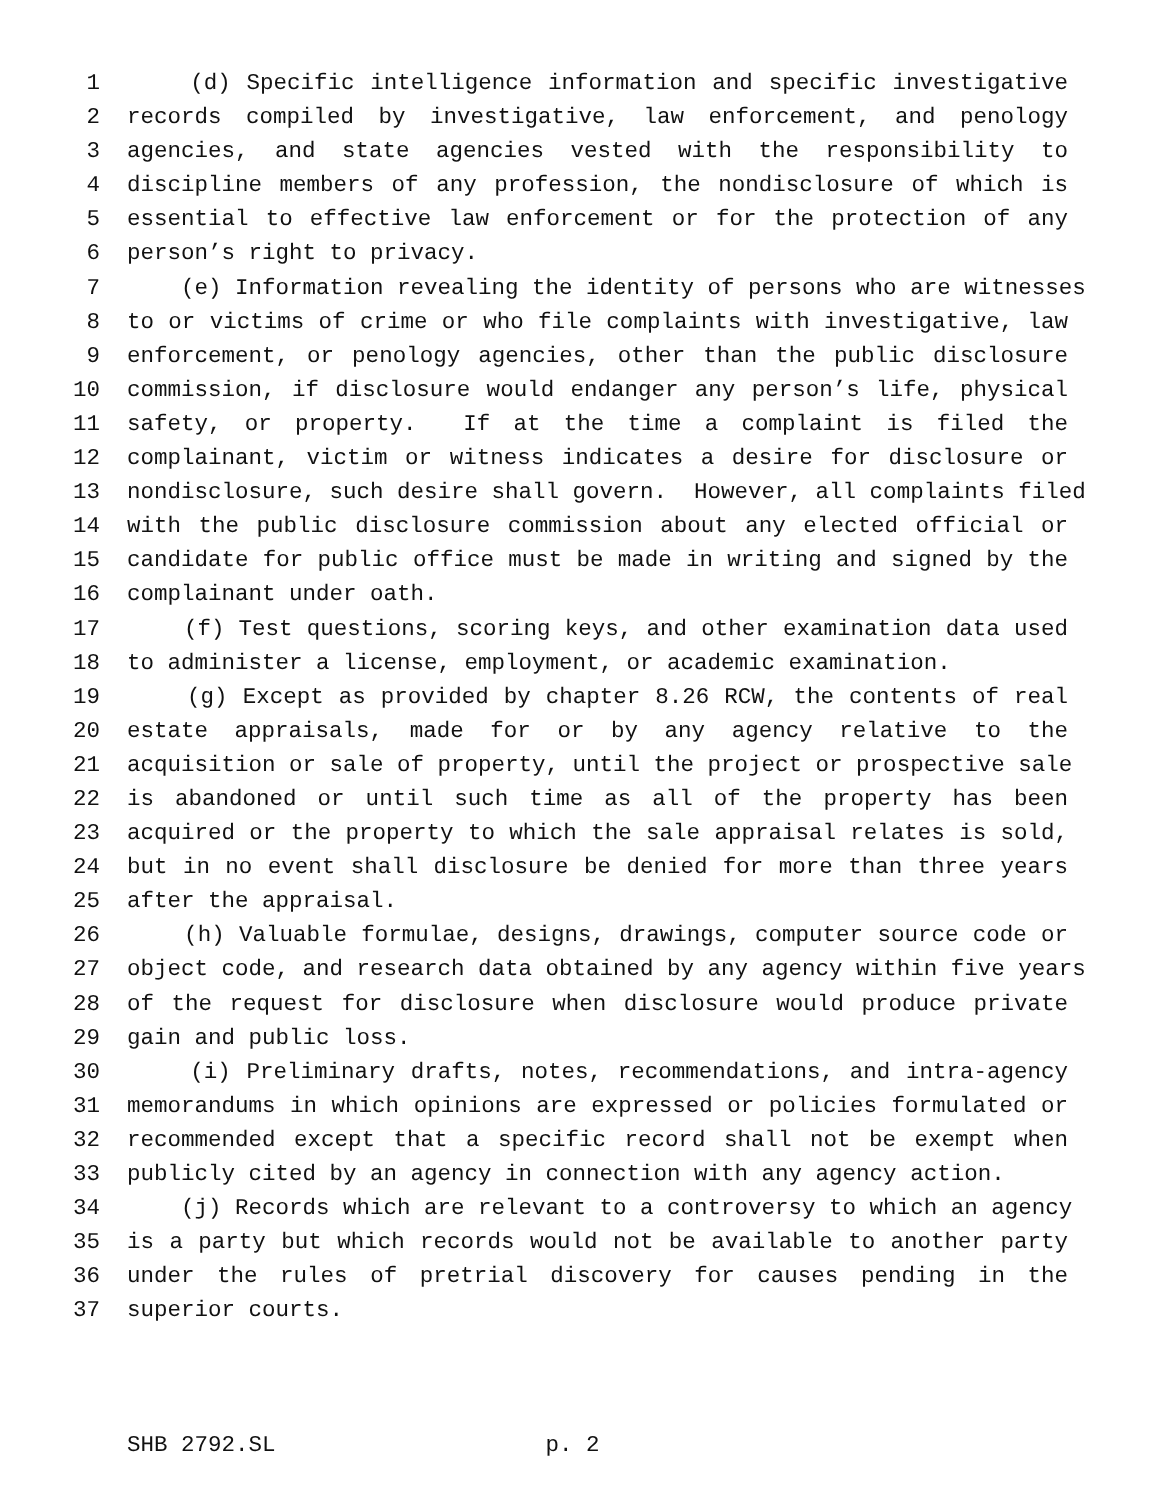1 (d) Specific intelligence information and specific investigative
2 records compiled by investigative, law enforcement, and penology
3 agencies, and state agencies vested with the responsibility to
4 discipline members of any profession, the nondisclosure of which is
5 essential to effective law enforcement or for the protection of any
6 person’s right to privacy.
7 (e) Information revealing the identity of persons who are witnesses
8 to or victims of crime or who file complaints with investigative, law
9 enforcement, or penology agencies, other than the public disclosure
10 commission, if disclosure would endanger any person’s life, physical
11 safety, or property. If at the time a complaint is filed the
12 complainant, victim or witness indicates a desire for disclosure or
13 nondisclosure, such desire shall govern. However, all complaints filed
14 with the public disclosure commission about any elected official or
15 candidate for public office must be made in writing and signed by the
16 complainant under oath.
17 (f) Test questions, scoring keys, and other examination data used
18 to administer a license, employment, or academic examination.
19 (g) Except as provided by chapter 8.26 RCW, the contents of real
20 estate appraisals, made for or by any agency relative to the
21 acquisition or sale of property, until the project or prospective sale
22 is abandoned or until such time as all of the property has been
23 acquired or the property to which the sale appraisal relates is sold,
24 but in no event shall disclosure be denied for more than three years
25 after the appraisal.
26 (h) Valuable formulae, designs, drawings, computer source code or
27 object code, and research data obtained by any agency within five years
28 of the request for disclosure when disclosure would produce private
29 gain and public loss.
30 (i) Preliminary drafts, notes, recommendations, and intra-agency
31 memorandums in which opinions are expressed or policies formulated or
32 recommended except that a specific record shall not be exempt when
33 publicly cited by an agency in connection with any agency action.
34 (j) Records which are relevant to a controversy to which an agency
35 is a party but which records would not be available to another party
36 under the rules of pretrial discovery for causes pending in the
37 superior courts.
SHB 2792.SL p. 2